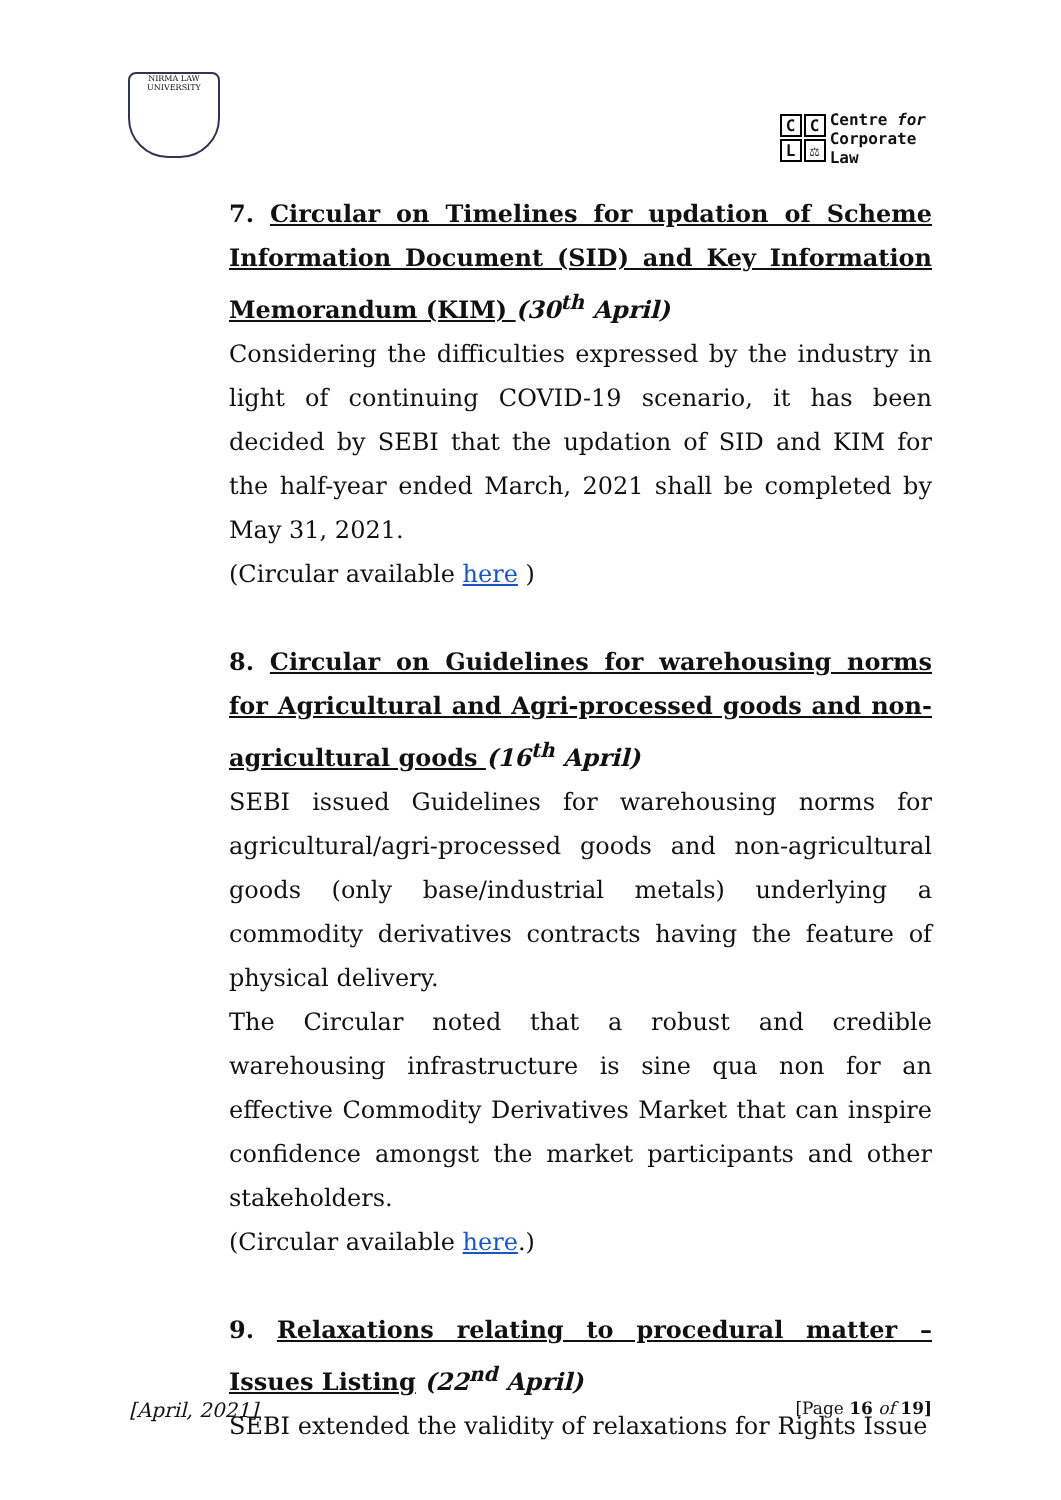NIRMA LAW UNIVERSITY
CCL ⚖
Centre for
Corporate
Law
7. Circular on Timelines for updation of Scheme Information Document (SID) and Key Information Memorandum (KIM) (30<sup>th</sup> April)
Considering the difficulties expressed by the industry in light of continuing COVID-19 scenario, it has been decided by SEBI that the updation of SID and KIM for the half-year ended March, 2021 shall be completed by May 31, 2021.
(Circular available here )
8. Circular on Guidelines for warehousing norms for Agricultural and Agri-processed goods and non-agricultural goods (16<sup>th</sup> April)
SEBI issued Guidelines for warehousing norms for agricultural/agri-processed goods and non-agricultural goods (only base/industrial metals) underlying a commodity derivatives contracts having the feature of physical delivery.
The Circular noted that a robust and credible warehousing infrastructure is sine qua non for an effective Commodity Derivatives Market that can inspire confidence amongst the market participants and other stakeholders.
(Circular available here.)
9. Relaxations relating to procedural matter – Issues Listing (22<sup>nd</sup> April)
SEBI extended the validity of relaxations for Rights Issue
[April, 2021] [Page 16 of 19]